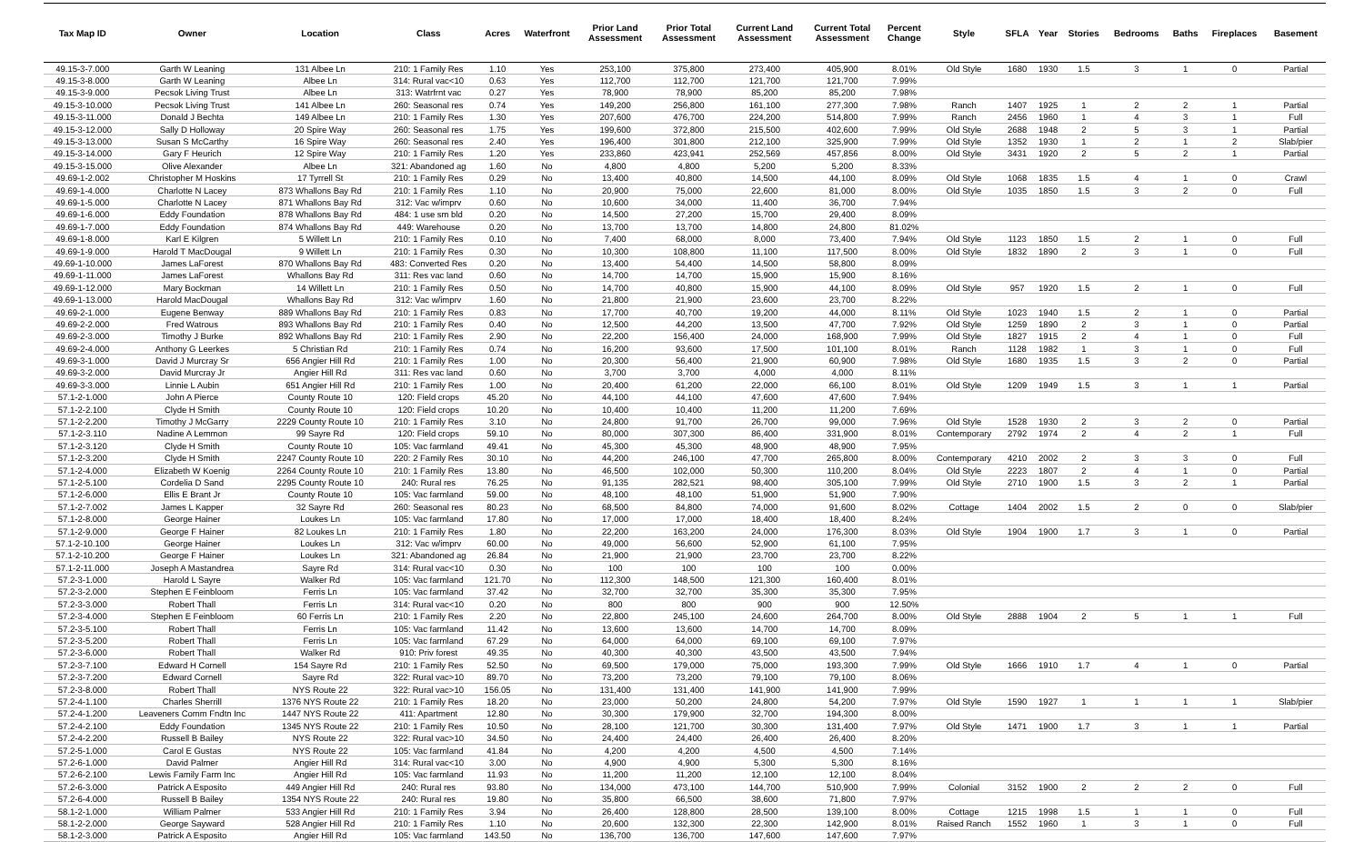| Tax Map ID | Owner | Location | Class | Acres | Waterfront | Prior Land Assessment | Prior Total Assessment | Current Land Assessment | Current Total Assessment | Percent Change | Style | SFLA | Year | Stories | Bedrooms | Baths | Fireplaces | Basement |
| --- | --- | --- | --- | --- | --- | --- | --- | --- | --- | --- | --- | --- | --- | --- | --- | --- | --- | --- |
| 49.15-3-7.000 | Garth W Leaning | 131 Albee Ln | 210: 1 Family Res | 1.10 | Yes | 253,100 | 375,800 | 273,400 | 405,900 | 8.01% | Old Style | 1680 | 1930 | 1.5 | 3 | 1 | 0 | Partial |
| 49.15-3-8.000 | Garth W Leaning | Albee Ln | 314: Rural vac<10 | 0.63 | Yes | 112,700 | 112,700 | 121,700 | 121,700 | 7.99% | | | | | | | | |
| 49.15-3-9.000 | Pecsok Living Trust | Albee Ln | 313: Watrfrnt vac | 0.27 | Yes | 78,900 | 78,900 | 85,200 | 85,200 | 7.98% | | | | | | | | |
| 49.15-3-10.000 | Pecsok Living Trust | 141 Albee Ln | 260: Seasonal res | 0.74 | Yes | 149,200 | 256,800 | 161,100 | 277,300 | 7.98% | Ranch | 1407 | 1925 | 1 | 2 | 2 | 1 | Partial |
| 49.15-3-11.000 | Donald J Bechta | 149 Albee Ln | 210: 1 Family Res | 1.30 | Yes | 207,600 | 476,700 | 224,200 | 514,800 | 7.99% | Ranch | 2456 | 1960 | 1 | 4 | 3 | 1 | Full |
| 49.15-3-12.000 | Sally D Holloway | 20 Spire Way | 260: Seasonal res | 1.75 | Yes | 199,600 | 372,800 | 215,500 | 402,600 | 7.99% | Old Style | 2688 | 1948 | 2 | 5 | 3 | 1 | Partial |
| 49.15-3-13.000 | Susan S McCarthy | 16 Spire Way | 260: Seasonal res | 2.40 | Yes | 196,400 | 301,800 | 212,100 | 325,900 | 7.99% | Old Style | 1352 | 1930 | 1 | 2 | 1 | 2 | Slab/pier |
| 49.15-3-14.000 | Gary F Heurich | 12 Spire Way | 210: 1 Family Res | 1.20 | Yes | 233,860 | 423,941 | 252,569 | 457,856 | 8.00% | Old Style | 3431 | 1920 | 2 | 5 | 2 | 1 | Partial |
| 49.15-3-15.000 | Olive Alexander | Albee Ln | 321: Abandoned ag | 1.60 | No | 4,800 | 4,800 | 5,200 | 5,200 | 8.33% | | | | | | | | |
| 49.69-1-2.002 | Christopher M Hoskins | 17 Tyrrell St | 210: 1 Family Res | 0.29 | No | 13,400 | 40,800 | 14,500 | 44,100 | 8.09% | Old Style | 1068 | 1835 | 1.5 | 4 | 1 | 0 | Crawl |
| 49.69-1-4.000 | Charlotte N Lacey | 873 Whallons Bay Rd | 210: 1 Family Res | 1.10 | No | 20,900 | 75,000 | 22,600 | 81,000 | 8.00% | Old Style | 1035 | 1850 | 1.5 | 3 | 2 | 0 | Full |
| 49.69-1-5.000 | Charlotte N Lacey | 871 Whallons Bay Rd | 312: Vac w/imprv | 0.60 | No | 10,600 | 34,000 | 11,400 | 36,700 | 7.94% | | | | | | | | |
| 49.69-1-6.000 | Eddy Foundation | 878 Whallons Bay Rd | 484: 1 use sm bld | 0.20 | No | 14,500 | 27,200 | 15,700 | 29,400 | 8.09% | | | | | | | | |
| 49.69-1-7.000 | Eddy Foundation | 874 Whallons Bay Rd | 449: Warehouse | 0.20 | No | 13,700 | 13,700 | 14,800 | 24,800 | 81.02% | | | | | | | | |
| 49.69-1-8.000 | Karl E Kilgren | 5 Willett Ln | 210: 1 Family Res | 0.10 | No | 7,400 | 68,000 | 8,000 | 73,400 | 7.94% | Old Style | 1123 | 1850 | 1.5 | 2 | 1 | 0 | Full |
| 49.69-1-9.000 | Harold T MacDougal | 9 Willett Ln | 210: 1 Family Res | 0.30 | No | 10,300 | 108,800 | 11,100 | 117,500 | 8.00% | Old Style | 1832 | 1890 | 2 | 3 | 1 | 0 | Full |
| 49.69-1-10.000 | James LaForest | 870 Whallons Bay Rd | 483: Converted Res | 0.20 | No | 13,400 | 54,400 | 14,500 | 58,800 | 8.09% | | | | | | | | |
| 49.69-1-11.000 | James LaForest | Whallons Bay Rd | 311: Res vac land | 0.60 | No | 14,700 | 14,700 | 15,900 | 15,900 | 8.16% | | | | | | | | |
| 49.69-1-12.000 | Mary Bockman | 14 Willett Ln | 210: 1 Family Res | 0.50 | No | 14,700 | 40,800 | 15,900 | 44,100 | 8.09% | Old Style | 957 | 1920 | 1.5 | 2 | 1 | 0 | Full |
| 49.69-1-13.000 | Harold MacDougal | Whallons Bay Rd | 312: Vac w/imprv | 1.60 | No | 21,800 | 21,900 | 23,600 | 23,700 | 8.22% | | | | | | | | |
| 49.69-2-1.000 | Eugene Benway | 889 Whallons Bay Rd | 210: 1 Family Res | 0.83 | No | 17,700 | 40,700 | 19,200 | 44,000 | 8.11% | Old Style | 1023 | 1940 | 1.5 | 2 | 1 | 0 | Partial |
| 49.69-2-2.000 | Fred Watrous | 893 Whallons Bay Rd | 210: 1 Family Res | 0.40 | No | 12,500 | 44,200 | 13,500 | 47,700 | 7.92% | Old Style | 1259 | 1890 | 2 | 3 | 1 | 0 | Partial |
| 49.69-2-3.000 | Timothy J Burke | 892 Whallons Bay Rd | 210: 1 Family Res | 2.90 | No | 22,200 | 156,400 | 24,000 | 168,900 | 7.99% | Old Style | 1827 | 1915 | 2 | 4 | 1 | 0 | Full |
| 49.69-2-4.000 | Anthony G Leerkes | 5 Christian Rd | 210: 1 Family Res | 0.74 | No | 16,200 | 93,600 | 17,500 | 101,100 | 8.01% | Ranch | 1128 | 1982 | 1 | 3 | 1 | 0 | Full |
| 49.69-3-1.000 | David J Murcray Sr | 656 Angier Hill Rd | 210: 1 Family Res | 1.00 | No | 20,300 | 56,400 | 21,900 | 60,900 | 7.98% | Old Style | 1680 | 1935 | 1.5 | 3 | 2 | 0 | Partial |
| 49.69-3-2.000 | David Murcray Jr | Angier Hill Rd | 311: Res vac land | 0.60 | No | 3,700 | 3,700 | 4,000 | 4,000 | 8.11% | | | | | | | | |
| 49.69-3-3.000 | Linnie L Aubin | 651 Angier Hill Rd | 210: 1 Family Res | 1.00 | No | 20,400 | 61,200 | 22,000 | 66,100 | 8.01% | Old Style | 1209 | 1949 | 1.5 | 3 | 1 | 1 | Partial |
| 57.1-2-1.000 | John A Pierce | County Route 10 | 120: Field crops | 45.20 | No | 44,100 | 44,100 | 47,600 | 47,600 | 7.94% | | | | | | | | |
| 57.1-2-2.100 | Clyde H Smith | County Route 10 | 120: Field crops | 10.20 | No | 10,400 | 10,400 | 11,200 | 11,200 | 7.69% | | | | | | | | |
| 57.1-2-2.200 | Timothy J McGarry | 2229 County Route 10 | 210: 1 Family Res | 3.10 | No | 24,800 | 91,700 | 26,700 | 99,000 | 7.96% | Old Style | 1528 | 1930 | 2 | 3 | 2 | 0 | Partial |
| 57.1-2-3.110 | Nadine A Lemmon | 99 Sayre Rd | 120: Field crops | 59.10 | No | 80,000 | 307,300 | 86,400 | 331,900 | 8.01% | Contemporary | 2792 | 1974 | 2 | 4 | 2 | 1 | Full |
| 57.1-2-3.120 | Clyde H Smith | County Route 10 | 105: Vac farmland | 49.41 | No | 45,300 | 45,300 | 48,900 | 48,900 | 7.95% | | | | | | | | |
| 57.1-2-3.200 | Clyde H Smith | 2247 County Route 10 | 220: 2 Family Res | 30.10 | No | 44,200 | 246,100 | 47,700 | 265,800 | 8.00% | Contemporary | 4210 | 2002 | 2 | 3 | 3 | 0 | Full |
| 57.1-2-4.000 | Elizabeth W Koenig | 2264 County Route 10 | 210: 1 Family Res | 13.80 | No | 46,500 | 102,000 | 50,300 | 110,200 | 8.04% | Old Style | 2223 | 1807 | 2 | 4 | 1 | 0 | Partial |
| 57.1-2-5.100 | Cordelia D Sand | 2295 County Route 10 | 240: Rural res | 76.25 | No | 91,135 | 282,521 | 98,400 | 305,100 | 7.99% | Old Style | 2710 | 1900 | 1.5 | 3 | 2 | 1 | Partial |
| 57.1-2-6.000 | Ellis E Brant Jr | County Route 10 | 105: Vac farmland | 59.00 | No | 48,100 | 48,100 | 51,900 | 51,900 | 7.90% | | | | | | | | |
| 57.1-2-7.002 | James L Kapper | 32 Sayre Rd | 260: Seasonal res | 80.23 | No | 68,500 | 84,800 | 74,000 | 91,600 | 8.02% | Cottage | 1404 | 2002 | 1.5 | 2 | 0 | 0 | Slab/pier |
| 57.1-2-8.000 | George Hainer | Loukes Ln | 105: Vac farmland | 17.80 | No | 17,000 | 17,000 | 18,400 | 18,400 | 8.24% | | | | | | | | |
| 57.1-2-9.000 | George F Hainer | 82 Loukes Ln | 210: 1 Family Res | 1.80 | No | 22,200 | 163,200 | 24,000 | 176,300 | 8.03% | Old Style | 1904 | 1900 | 1.7 | 3 | 1 | 0 | Partial |
| 57.1-2-10.100 | George Hainer | Loukes Ln | 312: Vac w/imprv | 60.00 | No | 49,000 | 56,600 | 52,900 | 61,100 | 7.95% | | | | | | | | |
| 57.1-2-10.200 | George F Hainer | Loukes Ln | 321: Abandoned ag | 26.84 | No | 21,900 | 21,900 | 23,700 | 23,700 | 8.22% | | | | | | | | |
| 57.1-2-11.000 | Joseph A Mastandrea | Sayre Rd | 314: Rural vac<10 | 0.30 | No | 100 | 100 | 100 | 100 | 0.00% | | | | | | | | |
| 57.2-3-1.000 | Harold L Sayre | Walker Rd | 105: Vac farmland | 121.70 | No | 112,300 | 148,500 | 121,300 | 160,400 | 8.01% | | | | | | | | |
| 57.2-3-2.000 | Stephen E Feinbloom | Ferris Ln | 105: Vac farmland | 37.42 | No | 32,700 | 32,700 | 35,300 | 35,300 | 7.95% | | | | | | | | |
| 57.2-3-3.000 | Robert Thall | Ferris Ln | 314: Rural vac<10 | 0.20 | No | 800 | 800 | 900 | 900 | 12.50% | | | | | | | | |
| 57.2-3-4.000 | Stephen E Feinbloom | 60 Ferris Ln | 210: 1 Family Res | 2.20 | No | 22,800 | 245,100 | 24,600 | 264,700 | 8.00% | Old Style | 2888 | 1904 | 2 | 5 | 1 | 1 | Full |
| 57.2-3-5.100 | Robert Thall | Ferris Ln | 105: Vac farmland | 11.42 | No | 13,600 | 13,600 | 14,700 | 14,700 | 8.09% | | | | | | | | |
| 57.2-3-5.200 | Robert Thall | Ferris Ln | 105: Vac farmland | 67.29 | No | 64,000 | 64,000 | 69,100 | 69,100 | 7.97% | | | | | | | | |
| 57.2-3-6.000 | Robert Thall | Walker Rd | 910: Priv forest | 49.35 | No | 40,300 | 40,300 | 43,500 | 43,500 | 7.94% | | | | | | | | |
| 57.2-3-7.100 | Edward H Cornell | 154 Sayre Rd | 210: 1 Family Res | 52.50 | No | 69,500 | 179,000 | 75,000 | 193,300 | 7.99% | Old Style | 1666 | 1910 | 1.7 | 4 | 1 | 0 | Partial |
| 57.2-3-7.200 | Edward Cornell | Sayre Rd | 322: Rural vac>10 | 89.70 | No | 73,200 | 73,200 | 79,100 | 79,100 | 8.06% | | | | | | | | |
| 57.2-3-8.000 | Robert Thall | NYS Route 22 | 322: Rural vac>10 | 156.05 | No | 131,400 | 131,400 | 141,900 | 141,900 | 7.99% | | | | | | | | |
| 57.2-4-1.100 | Charles Sherrill | 1376 NYS Route 22 | 210: 1 Family Res | 18.20 | No | 23,000 | 50,200 | 24,800 | 54,200 | 7.97% | Old Style | 1590 | 1927 | 1 | 1 | 1 | 1 | Slab/pier |
| 57.2-4-1.200 | Leaveners Comm Fndtn Inc | 1447 NYS Route 22 | 411: Apartment | 12.80 | No | 30,300 | 179,900 | 32,700 | 194,300 | 8.00% | | | | | | | | |
| 57.2-4-2.100 | Eddy Foundation | 1345 NYS Route 22 | 210: 1 Family Res | 10.50 | No | 28,100 | 121,700 | 30,300 | 131,400 | 7.97% | Old Style | 1471 | 1900 | 1.7 | 3 | 1 | 1 | Partial |
| 57.2-4-2.200 | Russell B Bailey | NYS Route 22 | 322: Rural vac>10 | 34.50 | No | 24,400 | 24,400 | 26,400 | 26,400 | 8.20% | | | | | | | | |
| 57.2-5-1.000 | Carol E Gustas | NYS Route 22 | 105: Vac farmland | 41.84 | No | 4,200 | 4,200 | 4,500 | 4,500 | 7.14% | | | | | | | | |
| 57.2-6-1.000 | David Palmer | Angier Hill Rd | 314: Rural vac<10 | 3.00 | No | 4,900 | 4,900 | 5,300 | 5,300 | 8.16% | | | | | | | | |
| 57.2-6-2.100 | Lewis Family Farm Inc | Angier Hill Rd | 105: Vac farmland | 11.93 | No | 11,200 | 11,200 | 12,100 | 12,100 | 8.04% | | | | | | | | |
| 57.2-6-3.000 | Patrick A Esposito | 449 Angier Hill Rd | 240: Rural res | 93.80 | No | 134,000 | 473,100 | 144,700 | 510,900 | 7.99% | Colonial | 3152 | 1900 | 2 | 2 | 2 | 0 | Full |
| 57.2-6-4.000 | Russell B Bailey | 1354 NYS Route 22 | 240: Rural res | 19.80 | No | 35,800 | 66,500 | 38,600 | 71,800 | 7.97% | | | | | | | | |
| 58.1-2-1.000 | William Palmer | 533 Angier Hill Rd | 210: 1 Family Res | 3.94 | No | 26,400 | 128,800 | 28,500 | 139,100 | 8.00% | Cottage | 1215 | 1998 | 1.5 | 1 | 1 | 0 | Full |
| 58.1-2-2.000 | George Sayward | 528 Angier Hill Rd | 210: 1 Family Res | 1.10 | No | 20,600 | 132,300 | 22,300 | 142,900 | 8.01% | Raised Ranch | 1552 | 1960 | 1 | 3 | 1 | 0 | Full |
| 58.1-2-3.000 | Patrick A Esposito | Angier Hill Rd | 105: Vac farmland | 143.50 | No | 136,700 | 136,700 | 147,600 | 147,600 | 7.97% | | | | | | | | |